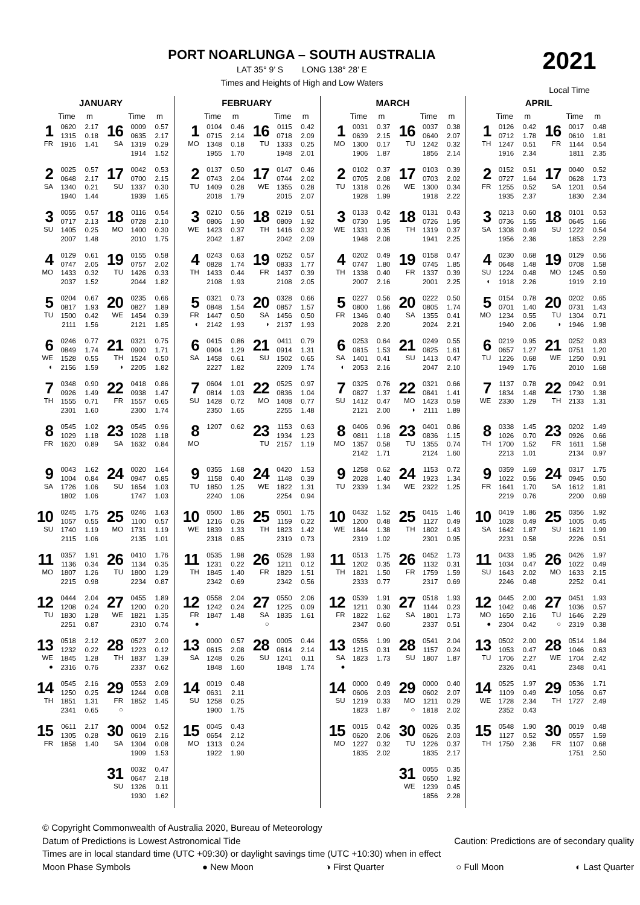PORT NOARLUNGA – SOUTH AUSTRALIA
LAT 35° 9’ S LONG 138° 28’ E
Times and Heights of High and Low Waters
2021
Local Time
| JANUARY | | | | | |
| --- | --- | --- | --- | --- | --- |
| | Time | m | | Time | m |
| 1 FR | 0620 1315 1916 | 2.17 0.18 1.41 | 16 SA | 0009 0635 1319 1914 | 0.57 2.17 0.29 1.52 |
| 2 SA | 0025 0648 1340 1940 | 0.57 2.17 0.21 1.44 | 17 SU | 0042 0700 1337 1939 | 0.53 2.15 0.30 1.65 |
| 3 SU | 0055 0717 1405 2007 | 0.57 2.13 0.25 1.48 | 18 MO | 0116 0728 1400 2010 | 0.54 2.10 0.30 1.75 |
| 4 MO | 0129 0747 1433 2037 | 0.61 2.05 0.32 1.52 | 19 TU | 0155 0757 1426 2044 | 0.58 2.02 0.33 1.82 |
| 5 TU | 0204 0817 1500 2111 | 0.67 1.93 0.42 1.56 | 20 WE | 0235 0827 1454 2121 | 0.66 1.89 0.39 1.85 |
| 6 WE ◐ | 0246 0849 1528 2156 | 0.77 1.74 0.55 1.59 | 21 TH ◑ | 0321 0900 1524 2205 | 0.75 1.71 0.50 1.82 |
| 7 TH | 0348 0926 1555 2301 | 0.90 1.49 0.71 1.60 | 22 FR | 0418 0938 1557 2300 | 0.86 1.47 0.65 1.74 |
| 8 FR | 0545 1029 1620 | 1.02 1.18 0.89 | 23 SA | 0545 1028 1632 | 0.96 1.18 0.84 |
| 9 SA | 0043 1004 1726 1802 | 1.62 0.84 1.06 1.06 | 24 SU | 0020 0947 1654 1747 | 1.64 0.85 1.03 1.03 |
| 10 SU | 0245 1057 1740 2115 | 1.75 0.55 1.19 1.06 | 25 MO | 0246 1100 1731 2135 | 1.63 0.57 1.19 1.01 |
| 11 MO | 0357 1136 1807 2215 | 1.91 0.34 1.26 0.98 | 26 TU | 0410 1134 1800 2234 | 1.76 0.35 1.29 0.87 |
| 12 TU | 0444 1208 1830 2251 | 2.04 0.24 1.28 0.87 | 27 WE | 0455 1200 1821 2310 | 1.89 0.20 1.35 0.74 |
| 13 WE ● | 0518 1232 1845 2316 | 2.12 0.22 1.28 0.76 | 28 TH | 0527 1223 1837 2337 | 2.00 0.12 1.39 0.62 |
| 14 TH | 0545 1250 1851 2341 | 2.16 0.25 1.31 0.65 | 29 FR ○ | 0553 1244 1852 | 2.09 0.08 1.45 |
| 15 FR | 0611 1305 1858 | 2.17 0.28 1.40 | 30 SA | 0004 0619 1304 1909 | 0.52 2.16 0.08 1.53 |
| | | | 31 SU | 0032 0647 1326 1930 | 0.47 2.18 0.11 1.62 |
| FEBRUARY | | | | | |
| --- | --- | --- | --- | --- | --- |
| | Time | m | | Time | m |
| 1 MO | 0104 0715 1348 1955 | 0.46 2.14 0.18 1.70 | 16 TU | 0115 0718 1333 1948 | 0.42 2.09 0.25 2.01 |
| 2 TU | 0137 0743 1409 2018 | 0.50 2.04 0.28 1.79 | 17 WE | 0147 0744 1355 2015 | 0.46 2.02 0.28 2.07 |
| 3 WE | 0210 0806 1423 2042 | 0.56 1.90 0.37 1.87 | 18 TH | 0219 0809 1416 2042 | 0.51 1.92 0.32 2.09 |
| 4 TH | 0243 0828 1433 2108 | 0.63 1.74 0.44 1.93 | 19 FR | 0252 0833 1437 2108 | 0.57 1.77 0.39 2.05 |
| 5 FR ◐ | 0321 0848 1447 2142 | 0.73 1.54 0.50 1.93 | 20 SA ◑ | 0328 0857 1456 2137 | 0.66 1.57 0.50 1.93 |
| 6 SA | 0415 0904 1458 2227 | 0.86 1.29 0.61 1.82 | 21 SU | 0411 0914 1502 2209 | 0.79 1.31 0.65 1.74 |
| 7 SU | 0604 0814 1428 2350 | 1.01 1.03 0.72 1.65 | 22 MO | 0525 0836 1408 2255 | 0.97 1.04 0.77 1.48 |
| 8 MO | 1207 | 0.62 | 23 TU | 1153 1934 2157 | 0.63 1.23 1.19 |
| 9 TU | 0355 1158 1850 2240 | 1.68 0.40 1.25 1.06 | 24 WE | 0420 1148 1822 2254 | 1.53 0.39 1.31 0.94 |
| 10 WE | 0500 1216 1839 2318 | 1.86 0.26 1.33 0.85 | 25 TH | 0501 1159 1823 2319 | 1.75 0.22 1.42 0.73 |
| 11 TH | 0535 1231 1845 2342 | 1.98 0.22 1.40 0.69 | 26 FR | 0528 1211 1829 2342 | 1.93 0.12 1.51 0.56 |
| 12 FR ● | 0558 1242 1847 | 2.04 0.24 1.48 | 27 SA ○ | 0550 1225 1835 | 2.06 0.09 1.61 |
| 13 SA | 0000 0615 1248 1848 | 0.57 2.08 0.26 1.60 | 28 SU | 0005 0614 1241 1848 | 0.44 2.14 0.11 1.74 |
| 14 SU | 0019 0631 1258 1900 | 0.48 2.11 0.25 1.75 | | | |
| 15 MO | 0045 0654 1313 1922 | 0.43 2.12 0.24 1.90 | | | |
| MARCH | | | | | |
| --- | --- | --- | --- | --- | --- |
| | Time | m | | Time | m |
| 1 MO | 0031 0639 1300 1906 | 0.37 2.15 0.17 1.87 | 16 TU | 0037 0640 1242 1856 | 0.38 2.07 0.32 2.14 |
| 2 TU | 0102 0705 1318 1928 | 0.37 2.08 0.26 1.99 | 17 WE | 0103 0703 1300 1918 | 0.39 2.02 0.34 2.22 |
| 3 WE | 0133 0730 1331 1948 | 0.42 1.95 0.35 2.08 | 18 TH | 0131 0726 1319 1941 | 0.43 1.95 0.37 2.25 |
| 4 TH | 0202 0747 1338 2007 | 0.49 1.80 0.40 2.16 | 19 FR | 0158 0745 1337 2001 | 0.47 1.85 0.39 2.25 |
| 5 FR | 0227 0800 1346 2028 | 0.56 1.66 0.40 2.20 | 20 SA | 0222 0805 1355 2024 | 0.50 1.74 0.41 2.21 |
| 6 SA ◐ | 0253 0815 1401 2053 | 0.64 1.53 0.41 2.16 | 21 SU | 0249 0825 1413 2047 | 0.55 1.61 0.47 2.10 |
| 7 SU | 0325 0827 1412 2121 | 0.76 1.37 0.47 2.00 | 22 MO ◑ | 0321 0841 1423 2111 | 0.66 1.41 0.59 1.89 |
| 8 MO | 0406 0811 1357 2142 | 0.96 1.18 0.58 1.71 | 23 TU | 0401 0836 1355 2124 | 0.86 1.15 0.74 1.60 |
| 9 TU | 1258 2028 2339 | 0.62 1.40 1.34 | 24 WE | 1153 1923 2322 | 0.72 1.34 1.25 |
| 10 WE | 0432 1200 1844 2319 | 1.52 0.48 1.38 1.02 | 25 TH | 0415 1127 1802 2301 | 1.46 0.49 1.43 0.95 |
| 11 TH | 0513 1202 1821 2333 | 1.75 0.35 1.50 0.77 | 26 FR | 0452 1132 1759 2317 | 1.73 0.31 1.59 0.69 |
| 12 FR | 0539 1211 1822 2347 | 1.91 0.30 1.62 0.60 | 27 SA | 0518 1144 1801 2337 | 1.93 0.23 1.73 0.51 |
| 13 SA ● | 0556 1215 1823 | 1.99 0.31 1.73 | 28 SU | 0541 1157 1807 | 2.04 0.24 1.87 |
| 14 SU | 0000 0606 1219 1823 | 0.49 2.03 0.33 1.87 | 29 MO ○ | 0000 0602 1211 1818 | 0.40 2.07 0.29 2.02 |
| 15 MO | 0015 0620 1227 1835 | 0.42 2.06 0.32 2.02 | 30 TU | 0026 0626 1226 1835 | 0.35 2.03 0.37 2.17 |
| | | | 31 WE | 0055 0650 1239 1856 | 0.35 1.92 0.45 2.28 |
| APRIL | | | | | |
| --- | --- | --- | --- | --- | --- |
| | Time | m | | Time | m |
| 1 TH | 0126 0712 1247 1916 | 0.42 1.78 0.51 2.34 | 16 FR | 0017 0610 1144 1811 | 0.48 1.81 0.54 2.35 |
| 2 FR | 0152 0727 1255 1935 | 0.51 1.64 0.52 2.37 | 17 SA | 0040 0628 1201 1830 | 0.52 1.73 0.54 2.34 |
| 3 SA | 0213 0736 1308 1956 | 0.60 1.55 0.49 2.36 | 18 SU | 0101 0645 1222 1853 | 0.53 1.66 0.54 2.29 |
| 4 SU ◐ | 0230 0648 1224 1918 | 0.68 1.48 0.48 2.26 | 19 MO | 0129 0708 1245 1919 | 0.56 1.58 0.59 2.19 |
| 5 MO | 0154 0701 1234 1940 | 0.78 1.40 0.55 2.06 | 20 TU ◑ | 0202 0731 1304 1946 | 0.65 1.43 0.71 1.98 |
| 6 TU | 0219 0657 1226 1949 | 0.95 1.27 0.68 1.76 | 21 WE | 0252 0751 1250 2010 | 0.83 1.20 0.91 1.68 |
| 7 WE | 1137 1834 2330 | 0.78 1.48 1.29 | 22 TH | 0942 1730 2133 | 0.91 1.38 1.31 |
| 8 TH | 0338 1026 1700 2213 | 1.45 0.70 1.52 1.01 | 23 FR | 0202 0926 1611 2134 | 1.49 0.66 1.58 0.97 |
| 9 FR | 0359 1022 1641 2219 | 1.69 0.56 1.70 0.76 | 24 SA | 0317 0945 1612 2200 | 1.75 0.50 1.81 0.69 |
| 10 SA | 0419 1028 1642 2231 | 1.86 0.49 1.87 0.58 | 25 SU | 0356 1005 1621 2226 | 1.92 0.45 1.99 0.51 |
| 11 SU | 0433 1034 1643 2246 | 1.95 0.47 2.02 0.48 | 26 MO | 0426 1022 1633 2252 | 1.97 0.49 2.15 0.41 |
| 12 MO ● | 0445 1042 1650 2304 | 2.00 0.46 2.16 0.42 | 27 TU ○ | 0451 1036 1646 2319 | 1.93 0.57 2.29 0.38 |
| 13 TU | 0502 1053 1706 2326 | 2.00 0.47 2.27 0.41 | 28 WE | 0514 1046 1704 2348 | 1.84 0.63 2.42 0.41 |
| 14 WE | 0525 1109 1728 2352 | 1.97 0.49 2.34 0.43 | 29 TH | 0536 1056 1727 | 1.71 0.67 2.49 |
| 15 TH | 0548 1127 1750 | 1.90 0.52 2.36 | 30 FR | 0019 0557 1107 1751 | 0.48 1.59 0.68 2.50 |
© Copyright Commonwealth of Australia 2020, Bureau of Meteorology
Datum of Predictions is Lowest Astronomical Tide Caution: Predictions are of secondary quality
Times are in local standard time (UTC +09:30) or daylight savings time (UTC +10:30) when in effect
Moon Phase Symbols ● New Moon ◑ First Quarter ○ Full Moon ◐ Last Quarter